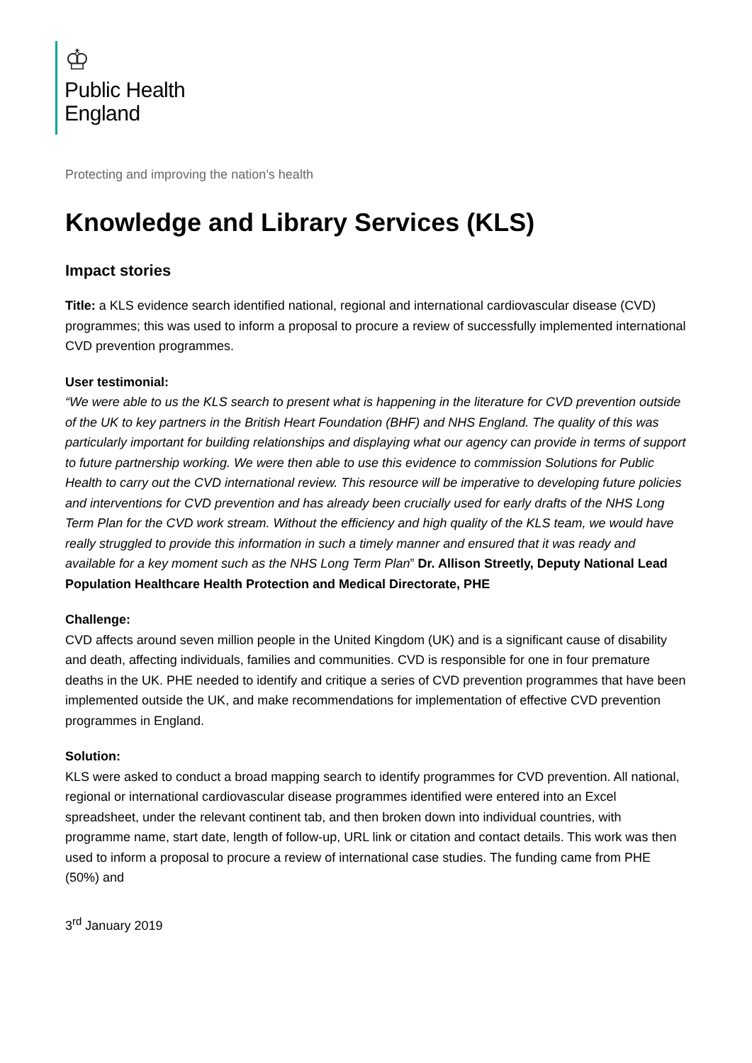♔
Public Health
England
Protecting and improving the nation’s health
Knowledge and Library Services (KLS)
Impact stories
Title: a KLS evidence search identified national, regional and international cardiovascular disease (CVD) programmes; this was used to inform a proposal to procure a review of successfully implemented international CVD prevention programmes.
User testimonial:
“We were able to us the KLS search to present what is happening in the literature for CVD prevention outside of the UK to key partners in the British Heart Foundation (BHF) and NHS England. The quality of this was particularly important for building relationships and displaying what our agency can provide in terms of support to future partnership working. We were then able to use this evidence to commission Solutions for Public Health to carry out the CVD international review. This resource will be imperative to developing future policies and interventions for CVD prevention and has already been crucially used for early drafts of the NHS Long Term Plan for the CVD work stream. Without the efficiency and high quality of the KLS team, we would have really struggled to provide this information in such a timely manner and ensured that it was ready and available for a key moment such as the NHS Long Term Plan” Dr. Allison Streetly, Deputy National Lead Population Healthcare Health Protection and Medical Directorate, PHE
Challenge:
CVD affects around seven million people in the United Kingdom (UK) and is a significant cause of disability and death, affecting individuals, families and communities. CVD is responsible for one in four premature deaths in the UK. PHE needed to identify and critique a series of CVD prevention programmes that have been implemented outside the UK, and make recommendations for implementation of effective CVD prevention programmes in England.
Solution:
KLS were asked to conduct a broad mapping search to identify programmes for CVD prevention. All national, regional or international cardiovascular disease programmes identified were entered into an Excel spreadsheet, under the relevant continent tab, and then broken down into individual countries, with programme name, start date, length of follow-up, URL link or citation and contact details. This work was then used to inform a proposal to procure a review of international case studies. The funding came from PHE (50%) and
3<sup>rd</sup> January 2019